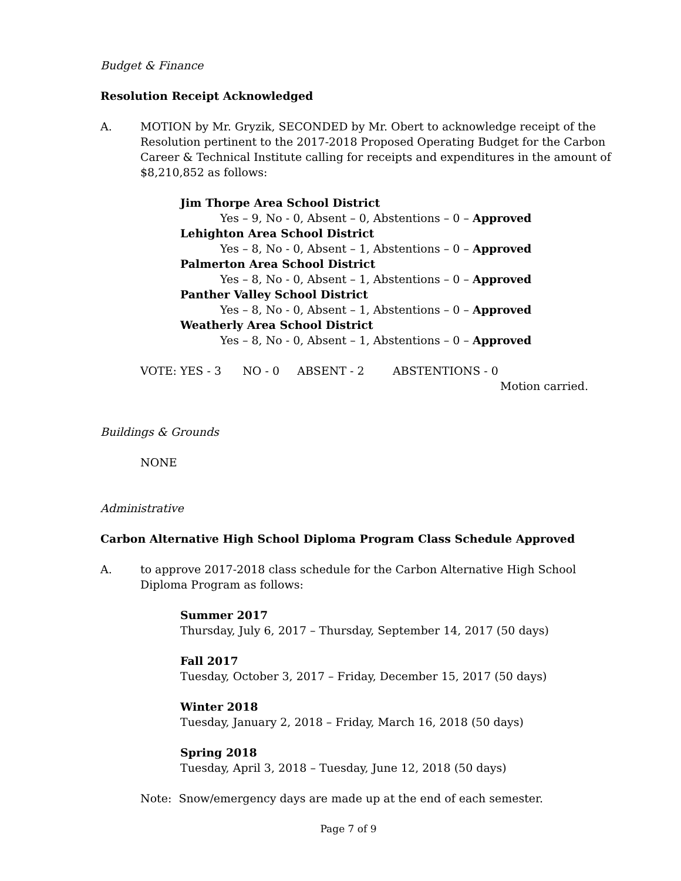Budget & Finance
Resolution Receipt Acknowledged
A. MOTION by Mr. Gryzik, SECONDED by Mr. Obert to acknowledge receipt of the Resolution pertinent to the 2017-2018 Proposed Operating Budget for the Carbon Career & Technical Institute calling for receipts and expenditures in the amount of $8,210,852 as follows:
Jim Thorpe Area School District
Yes – 9, No - 0, Absent – 0, Abstentions – 0 – Approved
Lehighton Area School District
Yes – 8, No - 0, Absent – 1, Abstentions – 0 – Approved
Palmerton Area School District
Yes – 8, No - 0, Absent – 1, Abstentions – 0 – Approved
Panther Valley School District
Yes – 8, No - 0, Absent – 1, Abstentions – 0 – Approved
Weatherly Area School District
Yes – 8, No - 0, Absent – 1, Abstentions – 0 – Approved
VOTE: YES - 3 NO - 0 ABSENT - 2 ABSTENTIONS - 0
Motion carried.
Buildings & Grounds
NONE
Administrative
Carbon Alternative High School Diploma Program Class Schedule Approved
A. to approve 2017-2018 class schedule for the Carbon Alternative High School Diploma Program as follows:
Summer 2017
Thursday, July 6, 2017 – Thursday, September 14, 2017 (50 days)
Fall 2017
Tuesday, October 3, 2017 – Friday, December 15, 2017 (50 days)
Winter 2018
Tuesday, January 2, 2018 – Friday, March 16, 2018 (50 days)
Spring 2018
Tuesday, April 3, 2018 – Tuesday, June 12, 2018 (50 days)
Note: Snow/emergency days are made up at the end of each semester.
Page 7 of 9